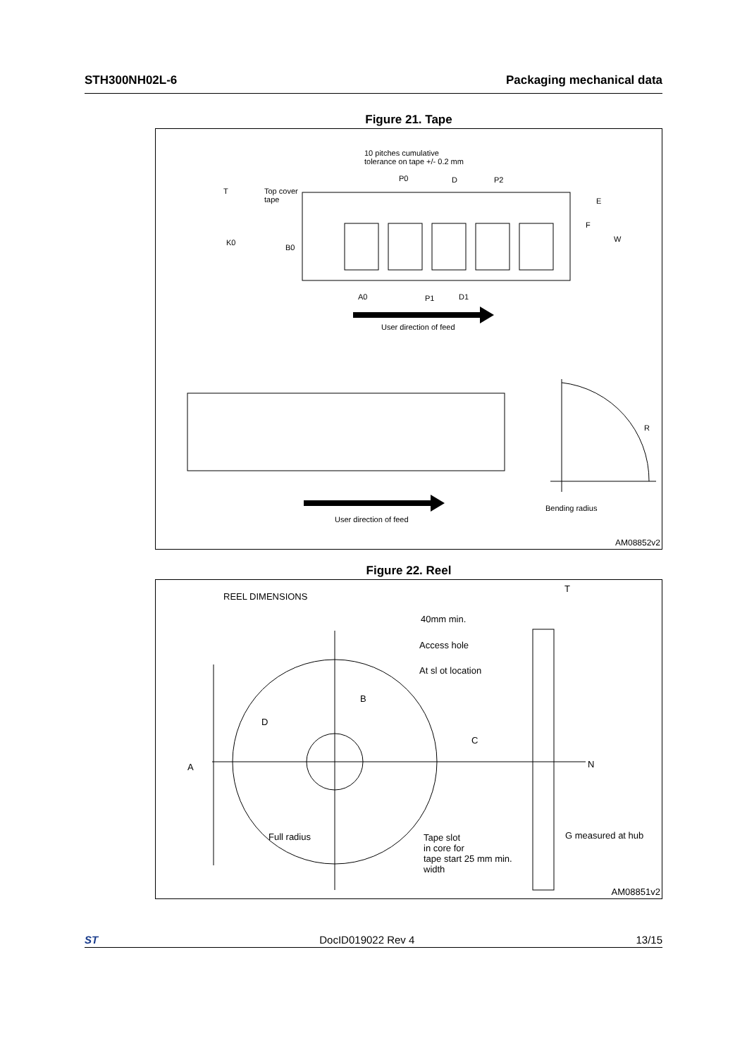STH300NH02L-6 Packaging mechanical data
Figure 21. Tape
10 pitches cumulative
tolerance on tape +/- 0.2 mm
Top cover
tape
T
P0 D P2
E
F
W K0
B0
A0 P1 D1
User direction of feed
R
Bending radius
User direction of feed
AM08852v2
Figure 22. Reel
REEL DIMENSIONS
T
40mm min.
Access hole
At sl ot location
B
D
C
A N
Full radius Tape slot
in core for
tape start 25 mm min.
width
G measured at hub
AM08851v2
ST DocID019022 Rev 4 13/15